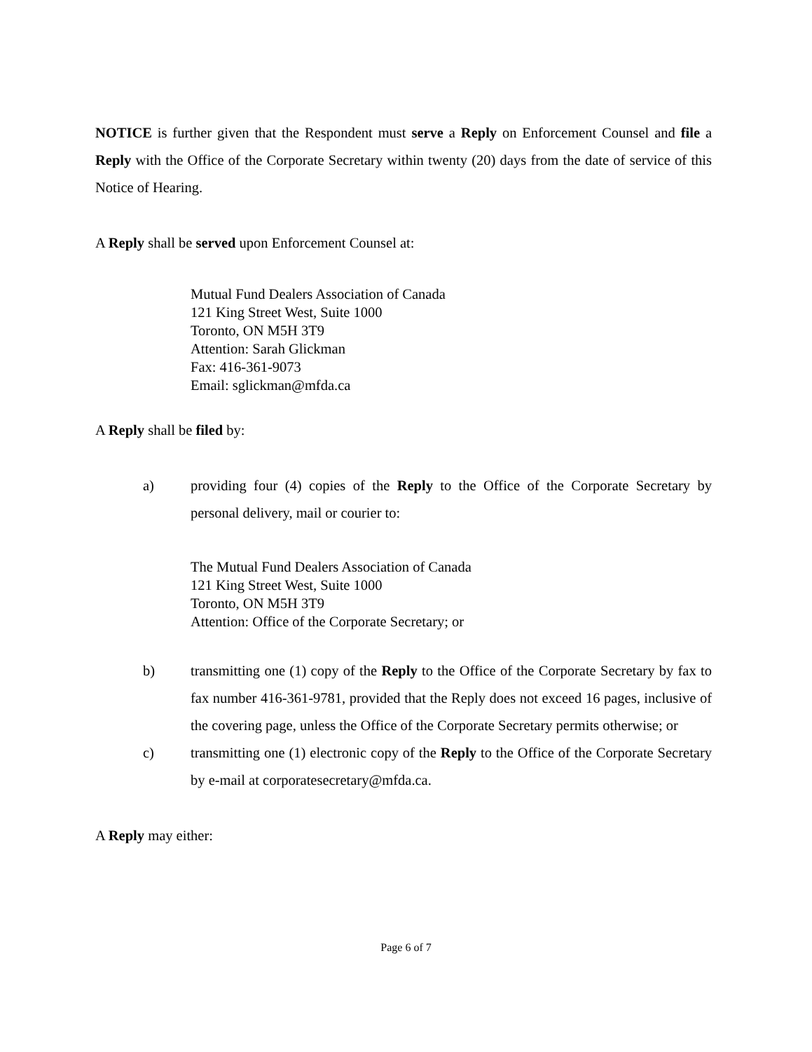NOTICE is further given that the Respondent must serve a Reply on Enforcement Counsel and file a Reply with the Office of the Corporate Secretary within twenty (20) days from the date of service of this Notice of Hearing.
A Reply shall be served upon Enforcement Counsel at:
Mutual Fund Dealers Association of Canada
121 King Street West, Suite 1000
Toronto, ON M5H 3T9
Attention: Sarah Glickman
Fax: 416-361-9073
Email: sglickman@mfda.ca
A Reply shall be filed by:
a) providing four (4) copies of the Reply to the Office of the Corporate Secretary by personal delivery, mail or courier to:
The Mutual Fund Dealers Association of Canada
121 King Street West, Suite 1000
Toronto, ON M5H 3T9
Attention: Office of the Corporate Secretary; or
b) transmitting one (1) copy of the Reply to the Office of the Corporate Secretary by fax to fax number 416-361-9781, provided that the Reply does not exceed 16 pages, inclusive of the covering page, unless the Office of the Corporate Secretary permits otherwise; or
c) transmitting one (1) electronic copy of the Reply to the Office of the Corporate Secretary by e-mail at corporatesecretary@mfda.ca.
A Reply may either:
Page 6 of 7